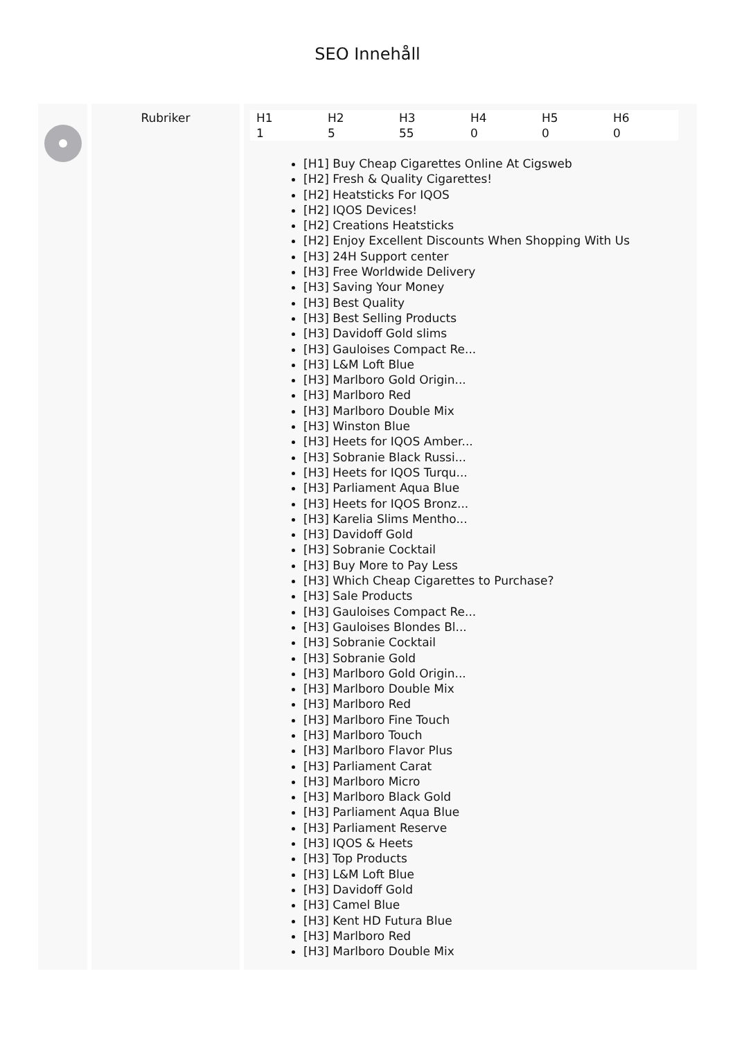SEO Innehåll
Rubriker
| H1 | H2 | H3 | H4 | H5 | H6 |
| --- | --- | --- | --- | --- | --- |
| 1 | 5 | 55 | 0 | 0 | 0 |
[H1] Buy Cheap Cigarettes Online At Cigsweb
[H2] Fresh & Quality Cigarettes!
[H2] Heatsticks For IQOS
[H2] IQOS Devices!
[H2] Creations Heatsticks
[H2] Enjoy Excellent Discounts When Shopping With Us
[H3] 24H Support center
[H3] Free Worldwide Delivery
[H3] Saving Your Money
[H3] Best Quality
[H3] Best Selling Products
[H3] Davidoff Gold slims
[H3] Gauloises Compact Re...
[H3] L&M Loft Blue
[H3] Marlboro Gold Origin...
[H3] Marlboro Red
[H3] Marlboro Double Mix
[H3] Winston Blue
[H3] Heets for IQOS Amber...
[H3] Sobranie Black Russi...
[H3] Heets for IQOS Turqu...
[H3] Parliament Aqua Blue
[H3] Heets for IQOS Bronz...
[H3] Karelia Slims Mentho...
[H3] Davidoff Gold
[H3] Sobranie Cocktail
[H3] Buy More to Pay Less
[H3] Which Cheap Cigarettes to Purchase?
[H3] Sale Products
[H3] Gauloises Compact Re...
[H3] Gauloises Blondes Bl...
[H3] Sobranie Cocktail
[H3] Sobranie Gold
[H3] Marlboro Gold Origin...
[H3] Marlboro Double Mix
[H3] Marlboro Red
[H3] Marlboro Fine Touch
[H3] Marlboro Touch
[H3] Marlboro Flavor Plus
[H3] Parliament Carat
[H3] Marlboro Micro
[H3] Marlboro Black Gold
[H3] Parliament Aqua Blue
[H3] Parliament Reserve
[H3] IQOS & Heets
[H3] Top Products
[H3] L&M Loft Blue
[H3] Davidoff Gold
[H3] Camel Blue
[H3] Kent HD Futura Blue
[H3] Marlboro Red
[H3] Marlboro Double Mix